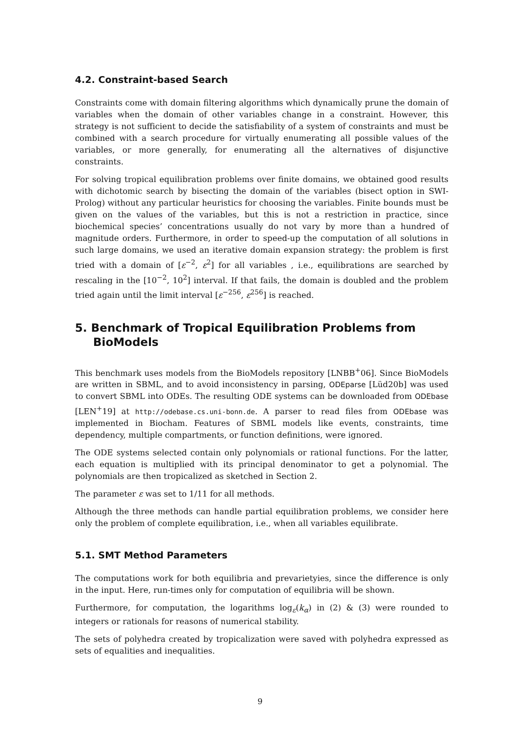4.2. Constraint-based Search
Constraints come with domain filtering algorithms which dynamically prune the domain of variables when the domain of other variables change in a constraint. However, this strategy is not sufficient to decide the satisfiability of a system of constraints and must be combined with a search procedure for virtually enumerating all possible values of the variables, or more generally, for enumerating all the alternatives of disjunctive constraints.
For solving tropical equilibration problems over finite domains, we obtained good results with dichotomic search by bisecting the domain of the variables (bisect option in SWI-Prolog) without any particular heuristics for choosing the variables. Finite bounds must be given on the values of the variables, but this is not a restriction in practice, since biochemical species’ concentrations usually do not vary by more than a hundred of magnitude orders. Furthermore, in order to speed-up the computation of all solutions in such large domains, we used an iterative domain expansion strategy: the problem is first tried with a domain of [ε<sup>−2</sup>, ε<sup>2</sup>] for all variables , i.e., equilibrations are searched by rescaling in the [10<sup>−2</sup>, 10<sup>2</sup>] interval. If that fails, the domain is doubled and the problem tried again until the limit interval [ε<sup>−256</sup>, ε<sup>256</sup>] is reached.
5. Benchmark of Tropical Equilibration Problems from BioModels
This benchmark uses models from the BioModels repository [LNBB<sup>+</sup>06]. Since BioModels are written in SBML, and to avoid inconsistency in parsing, ODEparse [Lüd20b] was used to convert SBML into ODEs. The resulting ODE systems can be downloaded from ODEbase [LEN<sup>+</sup>19] at http://odebase.cs.uni-bonn.de. A parser to read files from ODEbase was implemented in Biocham. Features of SBML models like events, constraints, time dependency, multiple compartments, or function definitions, were ignored.
The ODE systems selected contain only polynomials or rational functions. For the latter, each equation is multiplied with its principal denominator to get a polynomial. The polynomials are then tropicalized as sketched in Section 2.
The parameter ε was set to 1/11 for all methods.
Although the three methods can handle partial equilibration problems, we consider here only the problem of complete equilibration, i.e., when all variables equilibrate.
5.1. SMT Method Parameters
The computations work for both equilibria and prevarietyies, since the difference is only in the input. Here, run-times only for computation of equilibria will be shown.
Furthermore, for computation, the logarithms log<sub>ε</sub>(k<sub>α</sub>) in (2) & (3) were rounded to integers or rationals for reasons of numerical stability.
The sets of polyhedra created by tropicalization were saved with polyhedra expressed as sets of equalities and inequalities.
9